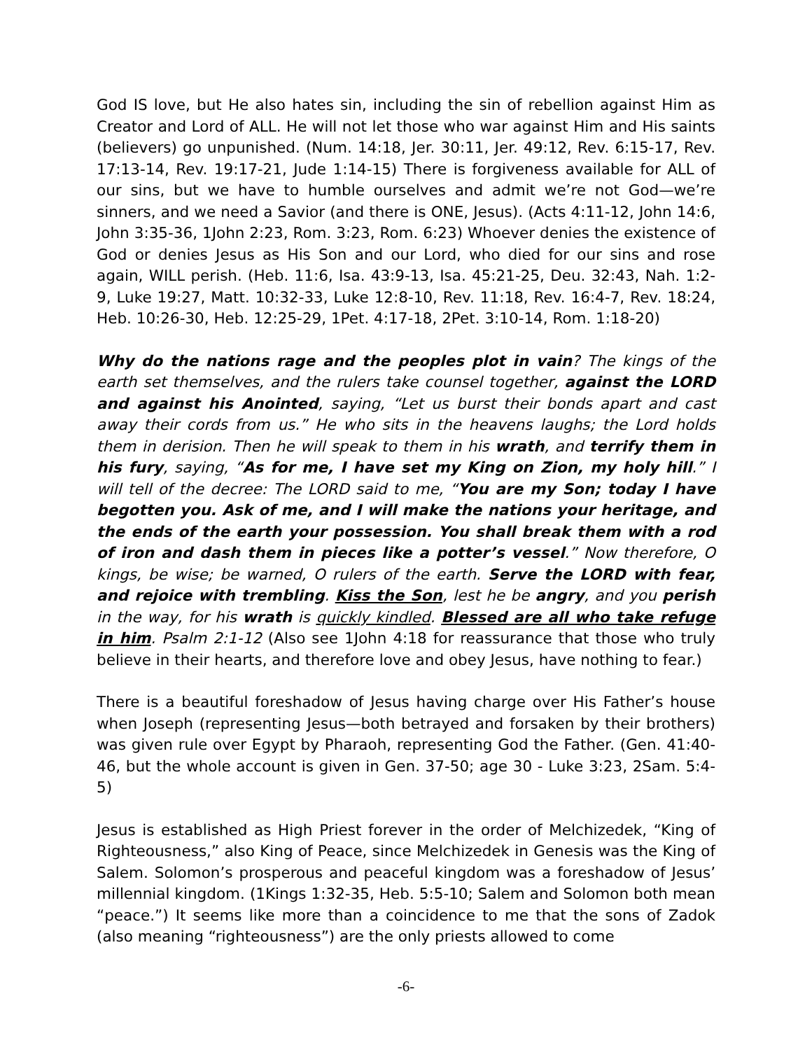God IS love, but He also hates sin, including the sin of rebellion against Him as Creator and Lord of ALL. He will not let those who war against Him and His saints (believers) go unpunished. (Num. 14:18, Jer. 30:11, Jer. 49:12, Rev. 6:15-17, Rev. 17:13-14, Rev. 19:17-21, Jude 1:14-15) There is forgiveness available for ALL of our sins, but we have to humble ourselves and admit we’re not God—we’re sinners, and we need a Savior (and there is ONE, Jesus). (Acts 4:11-12, John 14:6, John 3:35-36, 1John 2:23, Rom. 3:23, Rom. 6:23) Whoever denies the existence of God or denies Jesus as His Son and our Lord, who died for our sins and rose again, WILL perish. (Heb. 11:6, Isa. 43:9-13, Isa. 45:21-25, Deu. 32:43, Nah. 1:2-9, Luke 19:27, Matt. 10:32-33, Luke 12:8-10, Rev. 11:18, Rev. 16:4-7, Rev. 18:24, Heb. 10:26-30, Heb. 12:25-29, 1Pet. 4:17-18, 2Pet. 3:10-14, Rom. 1:18-20)
Why do the nations rage and the peoples plot in vain? The kings of the earth set themselves, and the rulers take counsel together, against the LORD and against his Anointed, saying, “Let us burst their bonds apart and cast away their cords from us.” He who sits in the heavens laughs; the Lord holds them in derision. Then he will speak to them in his wrath, and terrify them in his fury, saying, “As for me, I have set my King on Zion, my holy hill.” I will tell of the decree: The LORD said to me, “You are my Son; today I have begotten you. Ask of me, and I will make the nations your heritage, and the ends of the earth your possession. You shall break them with a rod of iron and dash them in pieces like a potter’s vessel.” Now therefore, O kings, be wise; be warned, O rulers of the earth. Serve the LORD with fear, and rejoice with trembling. Kiss the Son, lest he be angry, and you perish in the way, for his wrath is quickly kindled. Blessed are all who take refuge in him. Psalm 2:1-12 (Also see 1John 4:18 for reassurance that those who truly believe in their hearts, and therefore love and obey Jesus, have nothing to fear.)
There is a beautiful foreshadow of Jesus having charge over His Father’s house when Joseph (representing Jesus—both betrayed and forsaken by their brothers) was given rule over Egypt by Pharaoh, representing God the Father. (Gen. 41:40-46, but the whole account is given in Gen. 37-50; age 30 - Luke 3:23, 2Sam. 5:4-5)
Jesus is established as High Priest forever in the order of Melchizedek, “King of Righteousness,” also King of Peace, since Melchizedek in Genesis was the King of Salem. Solomon’s prosperous and peaceful kingdom was a foreshadow of Jesus’ millennial kingdom. (1Kings 1:32-35, Heb. 5:5-10; Salem and Solomon both mean “peace.”) It seems like more than a coincidence to me that the sons of Zadok (also meaning “righteousness”) are the only priests allowed to come
-6-